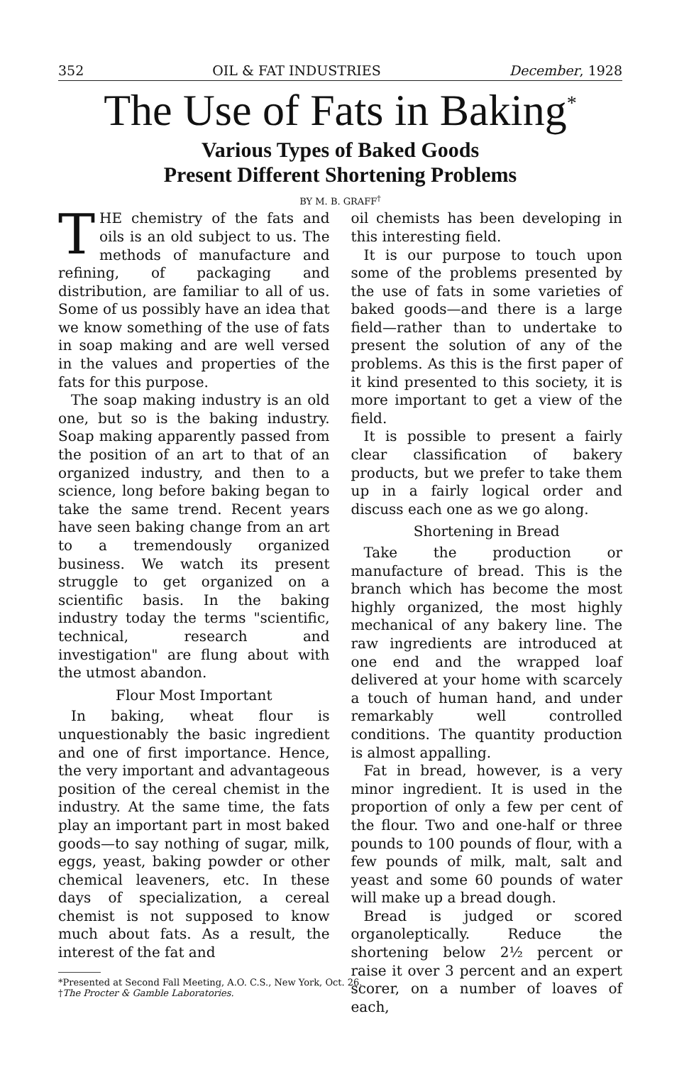352 OIL & FAT INDUSTRIES December, 1928
The Use of Fats in Baking<sup>*</sup>
Various Types of Baked Goods
Present Different Shortening Problems
BY M. B. GRAFF<sup>†</sup>
THE chemistry of the fats and oils is an old subject to us. The methods of manufacture and refining, of packaging and distribution, are familiar to all of us. Some of us possibly have an idea that we know something of the use of fats in soap making and are well versed in the values and properties of the fats for this purpose.
The soap making industry is an old one, but so is the baking industry. Soap making apparently passed from the position of an art to that of an organized industry, and then to a science, long before baking began to take the same trend. Recent years have seen baking change from an art to a tremendously organized business. We watch its present struggle to get organized on a scientific basis. In the baking industry today the terms "scientific, technical, research and investigation" are flung about with the utmost abandon.
Flour Most Important
In baking, wheat flour is unquestionably the basic ingredient and one of first importance. Hence, the very important and advantageous position of the cereal chemist in the industry. At the same time, the fats play an important part in most baked goods—to say nothing of sugar, milk, eggs, yeast, baking powder or other chemical leaveners, etc. In these days of specialization, a cereal chemist is not supposed to know much about fats. As a result, the interest of the fat and
*Presented at Second Fall Meeting, A.O. C.S., New York, Oct. 26.
†The Procter & Gamble Laboratories.
oil chemists has been developing in this interesting field.
It is our purpose to touch upon some of the problems presented by the use of fats in some varieties of baked goods—and there is a large field—rather than to undertake to present the solution of any of the problems. As this is the first paper of it kind presented to this society, it is more important to get a view of the field.
It is possible to present a fairly clear classification of bakery products, but we prefer to take them up in a fairly logical order and discuss each one as we go along.
Shortening in Bread
Take the production or manufacture of bread. This is the branch which has become the most highly organized, the most highly mechanical of any bakery line. The raw ingredients are introduced at one end and the wrapped loaf delivered at your home with scarcely a touch of human hand, and under remarkably well controlled conditions. The quantity production is almost appalling.
Fat in bread, however, is a very minor ingredient. It is used in the proportion of only a few per cent of the flour. Two and one-half or three pounds to 100 pounds of flour, with a few pounds of milk, malt, salt and yeast and some 60 pounds of water will make up a bread dough.
Bread is judged or scored organoleptically. Reduce the shortening below 2½ percent or raise it over 3 percent and an expert scorer, on a number of loaves of each,